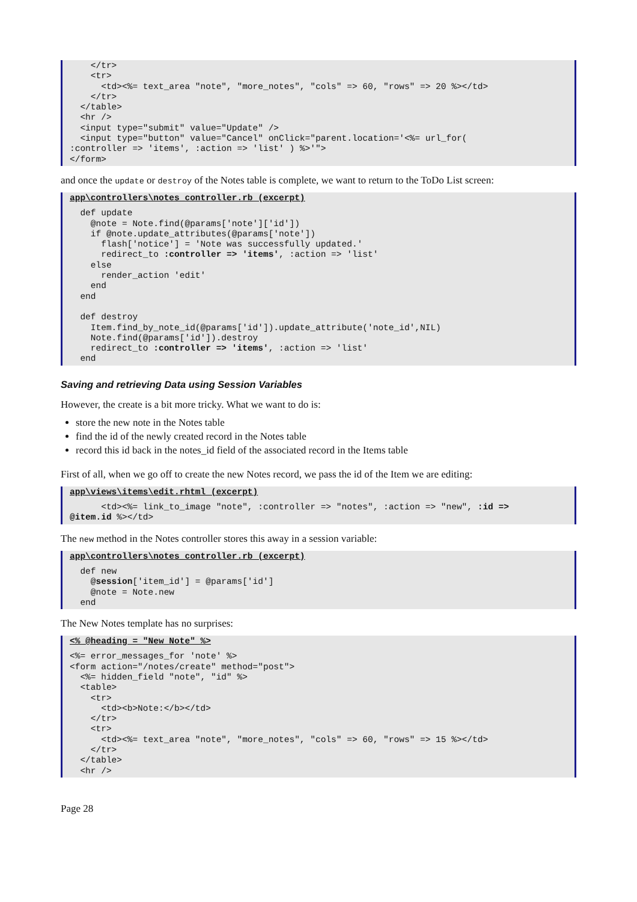</tr>
    <tr>
      <td><%= text_area "note", "more_notes", "cols" => 60, "rows" => 20 %></td>
    </tr>
  </table>
  <hr />
  <input type="submit" value="Update" />
  <input type="button" value="Cancel" onClick="parent.location='<%= url_for(
:controller => 'items', :action => 'list' ) %>'">
</form>
and once the update or destroy of the Notes table is complete, we want to return to the ToDo List screen:
app\controllers\notes_controller.rb (excerpt)  def update
    @note = Note.find(@params['note']['id'])
    if @note.update_attributes(@params['note'])
      flash['notice'] = 'Note was successfully updated.'
      redirect_to :controller => 'items', :action => 'list'
    else
      render_action 'edit'
    end
  end

  def destroy
    Item.find_by_note_id(@params['id']).update_attribute('note_id',NIL)
    Note.find(@params['id']).destroy
    redirect_to :controller => 'items', :action => 'list'
  end
Saving and retrieving Data using Session Variables
However, the create is a bit more tricky. What we want to do is:
store the new note in the Notes table
find the id of the newly created record in the Notes table
record this id back in the notes_id field of the associated record in the Items table
First of all, when we go off to create the new Notes record, we pass the id of the Item we are editing:
app\views\items\edit.rhtml (excerpt)      <td><%= link_to_image "note", :controller => "notes", :action => "new", :id =>
@item.id %></td>
The new method in the Notes controller stores this away in a session variable:
app\controllers\notes_controller.rb (excerpt)  def new
    @session['item_id'] = @params['id']
    @note = Note.new
  end
The New Notes template has no surprises:
<% @heading = "New Note" %><%= error_messages_for 'note' %>
<form action="/notes/create" method="post">
  <%= hidden_field "note", "id" %>
  <table>
    <tr>
      <td><b>Note:</b></td>
    </tr>
    <tr>
      <td><%= text_area "note", "more_notes", "cols" => 60, "rows" => 15 %></td>
    </tr>
  </table>
  <hr />
Page 28